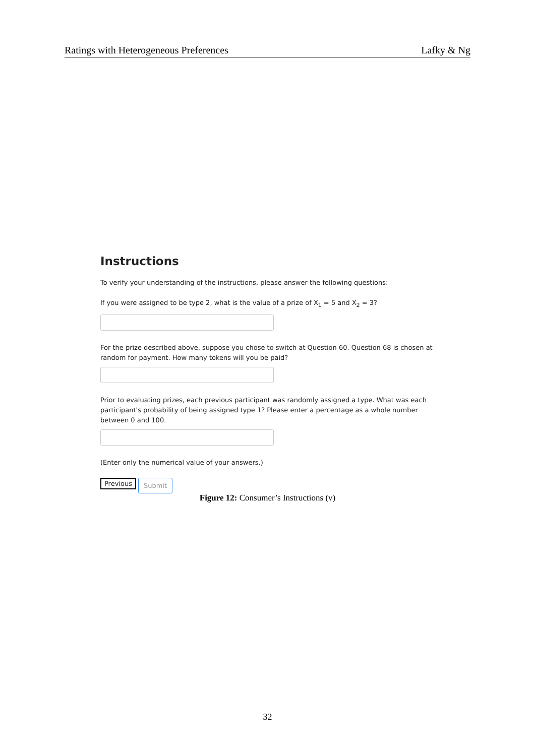Ratings with Heterogeneous Preferences Lafky & Ng
Instructions
To verify your understanding of the instructions, please answer the following questions:
If you were assigned to be type 2, what is the value of a prize of X<sub>1</sub> = 5 and X<sub>2</sub> = 3?
For the prize described above, suppose you chose to switch at Question 60. Question 68 is chosen at random for payment. How many tokens will you be paid?
Prior to evaluating prizes, each previous participant was randomly assigned a type. What was each participant's probability of being assigned type 1? Please enter a percentage as a whole number between 0 and 100.
(Enter only the numerical value of your answers.)
Previous Submit
Figure 12: Consumer’s Instructions (v)
32